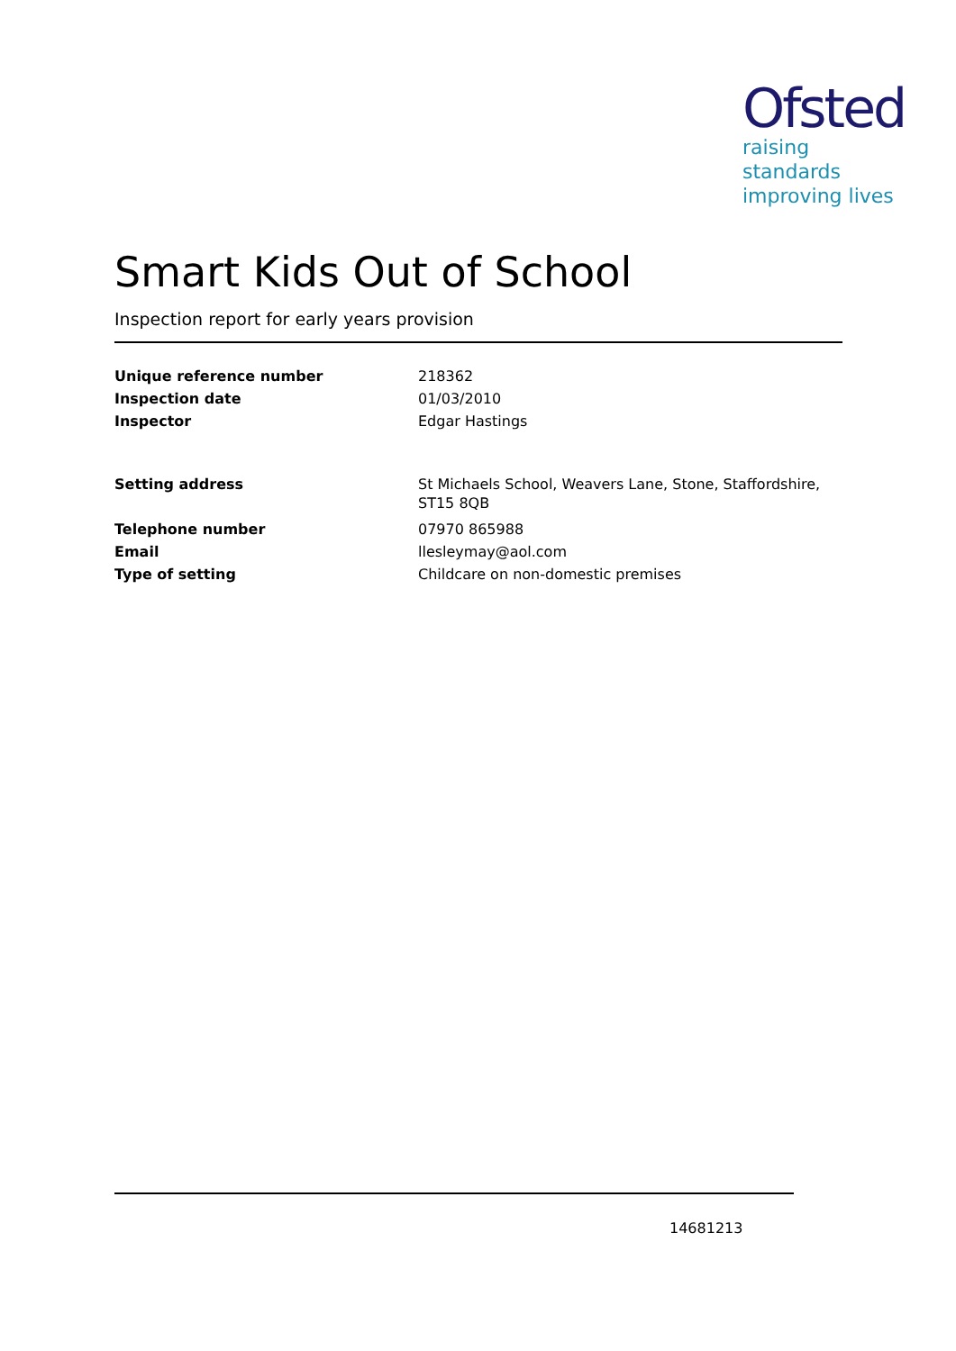Ofsted
raising standards
improving lives
Smart Kids Out of School
Inspection report for early years provision
Unique reference number 218362
Inspection date 01/03/2010
Inspector Edgar Hastings
Setting address St Michaels School, Weavers Lane, Stone, Staffordshire,
ST15 8QB
Telephone number 07970 865988
Email llesleymay@aol.com
Type of setting Childcare on non-domestic premises
14681213